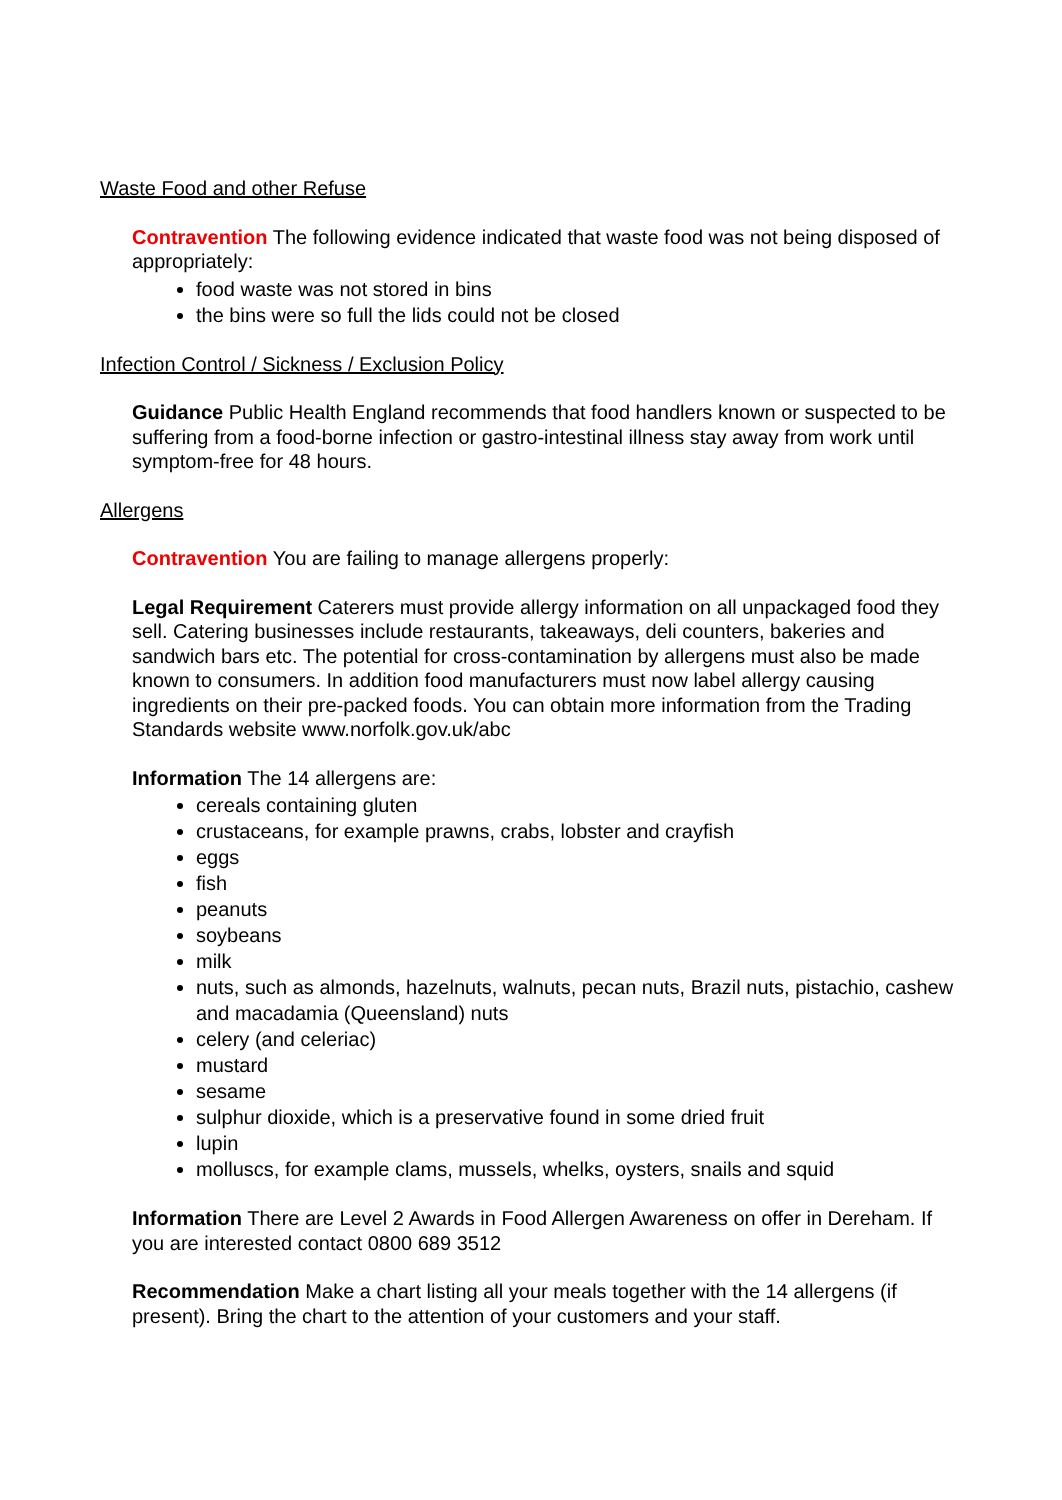Waste Food and other Refuse
Contravention The following evidence indicated that waste food was not being disposed of appropriately:
food waste was not stored in bins
the bins were so full the lids could not be closed
Infection Control / Sickness / Exclusion Policy
Guidance Public Health England recommends that food handlers known or suspected to be suffering from a food-borne infection or gastro-intestinal illness stay away from work until symptom-free for 48 hours.
Allergens
Contravention You are failing to manage allergens properly:
Legal Requirement Caterers must provide allergy information on all unpackaged food they sell. Catering businesses include restaurants, takeaways, deli counters, bakeries and sandwich bars etc. The potential for cross-contamination by allergens must also be made known to consumers. In addition food manufacturers must now label allergy causing ingredients on their pre-packed foods. You can obtain more information from the Trading Standards website www.norfolk.gov.uk/abc
Information The 14 allergens are:
cereals containing gluten
crustaceans, for example prawns, crabs, lobster and crayfish
eggs
fish
peanuts
soybeans
milk
nuts, such as almonds, hazelnuts, walnuts, pecan nuts, Brazil nuts, pistachio, cashew and macadamia (Queensland) nuts
celery (and celeriac)
mustard
sesame
sulphur dioxide, which is a preservative found in some dried fruit
lupin
molluscs, for example clams, mussels, whelks, oysters, snails and squid
Information There are Level 2 Awards in Food Allergen Awareness on offer in Dereham. If you are interested contact 0800 689 3512
Recommendation Make a chart listing all your meals together with the 14 allergens (if present). Bring the chart to the attention of your customers and your staff.